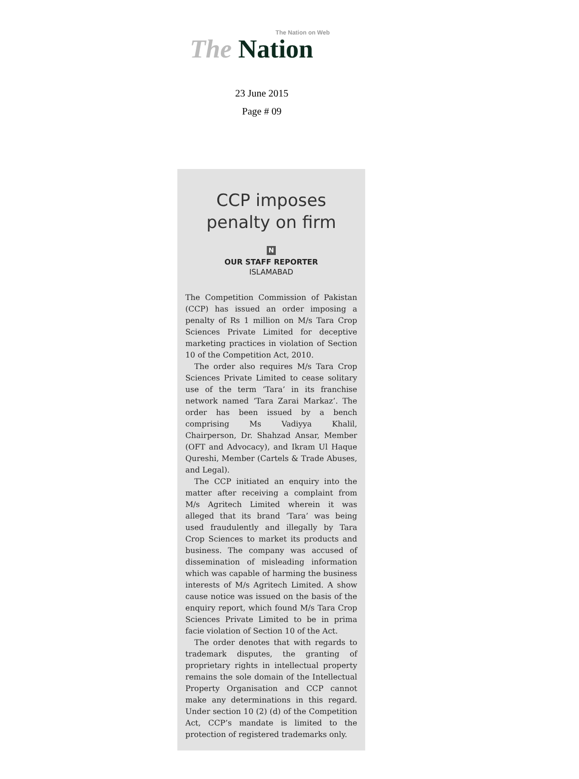The Nation on Web
The Nation
23 June 2015
Page # 09
CCP imposes penalty on firm
N
OUR STAFF REPORTER
ISLAMABAD
The Competition Commission of Pakistan (CCP) has issued an order imposing a penalty of Rs 1 million on M/s Tara Crop Sciences Private Limited for deceptive marketing practices in violation of Section 10 of the Competition Act, 2010.
The order also requires M/s Tara Crop Sciences Private Limited to cease solitary use of the term ‘Tara’ in its franchise network named ‘Tara Zarai Markaz’. The order has been issued by a bench comprising Ms Vadiyya Khalil, Chairperson, Dr. Shahzad Ansar, Member (OFT and Advocacy), and Ikram Ul Haque Qureshi, Member (Cartels & Trade Abuses, and Legal).
The CCP initiated an enquiry into the matter after receiving a complaint from M/s Agritech Limited wherein it was alleged that its brand ‘Tara’ was being used fraudulently and illegally by Tara Crop Sciences to market its products and business. The company was accused of dissemination of misleading information which was capable of harming the business interests of M/s Agritech Limited. A show cause notice was issued on the basis of the enquiry report, which found M/s Tara Crop Sciences Private Limited to be in prima facie violation of Section 10 of the Act.
The order denotes that with regards to trademark disputes, the granting of proprietary rights in intellectual property remains the sole domain of the Intellectual Property Organisation and CCP cannot make any determinations in this regard. Under section 10 (2) (d) of the Competition Act, CCP’s mandate is limited to the protection of registered trademarks only.